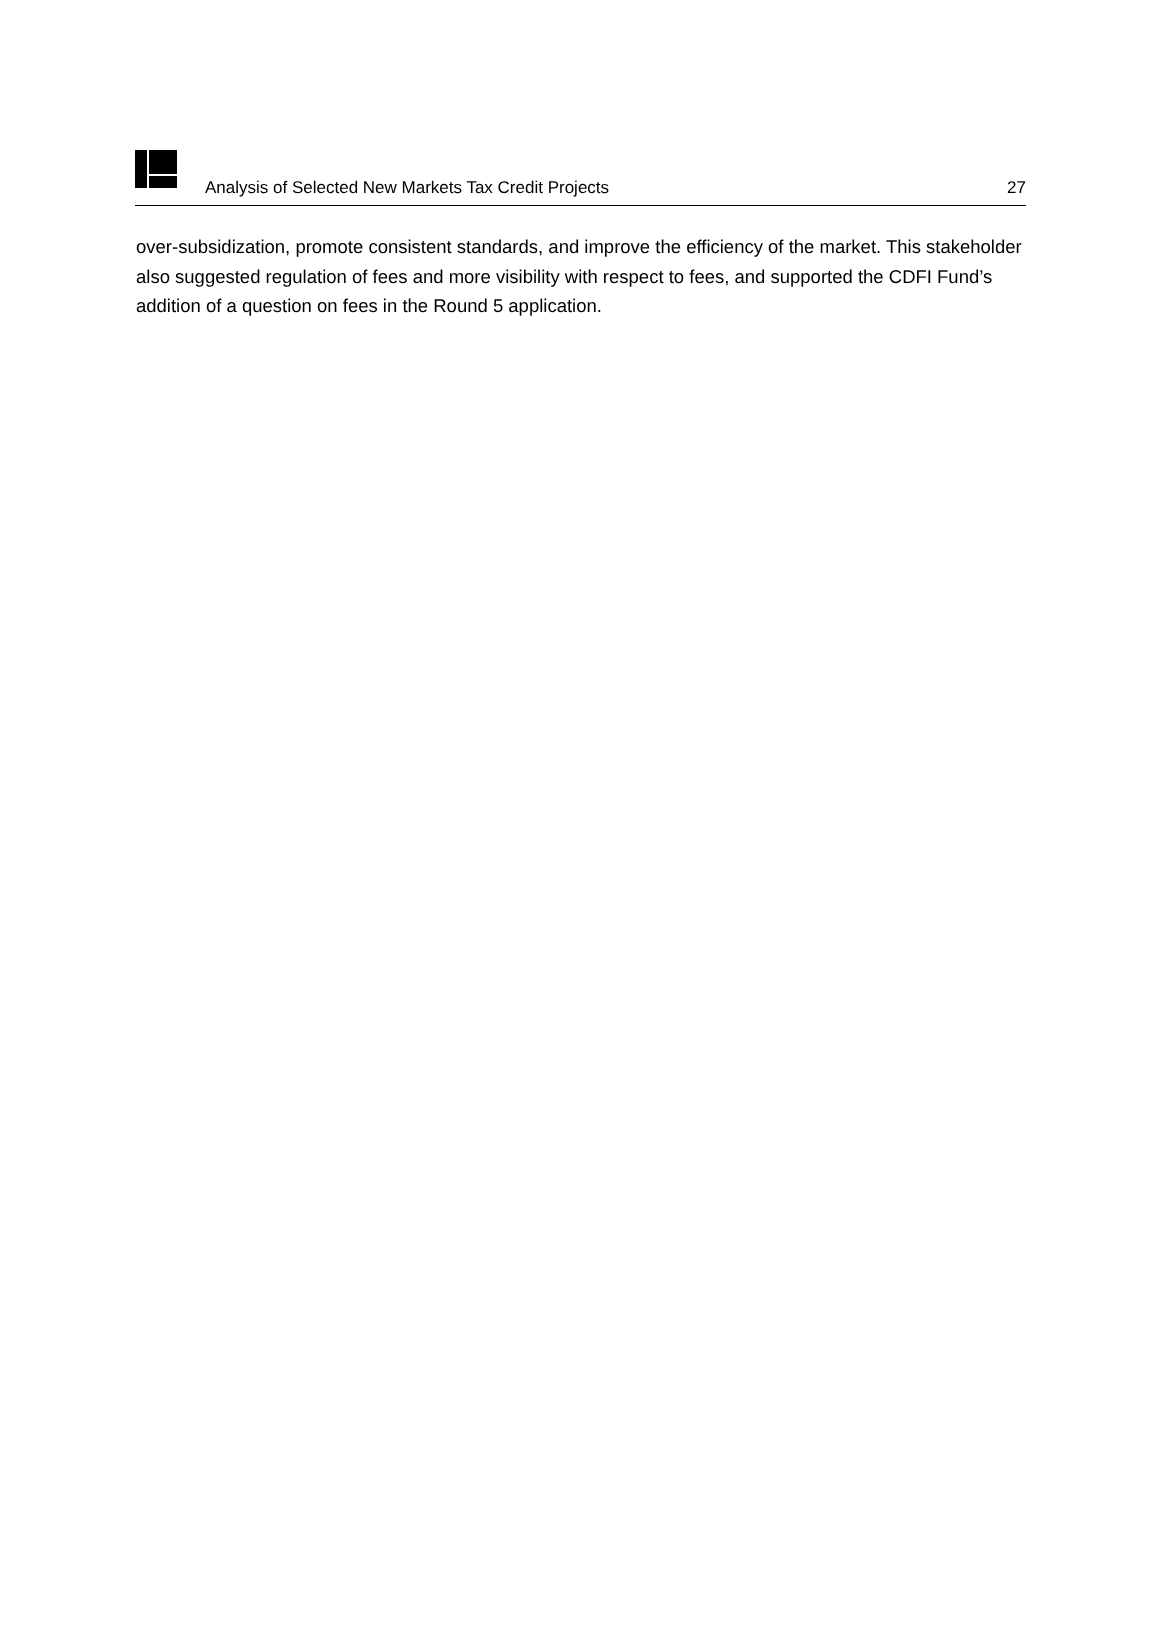Analysis of Selected New Markets Tax Credit Projects 27
over-subsidization, promote consistent standards, and improve the efficiency of the market. This stakeholder also suggested regulation of fees and more visibility with respect to fees, and supported the CDFI Fund’s addition of a question on fees in the Round 5 application.